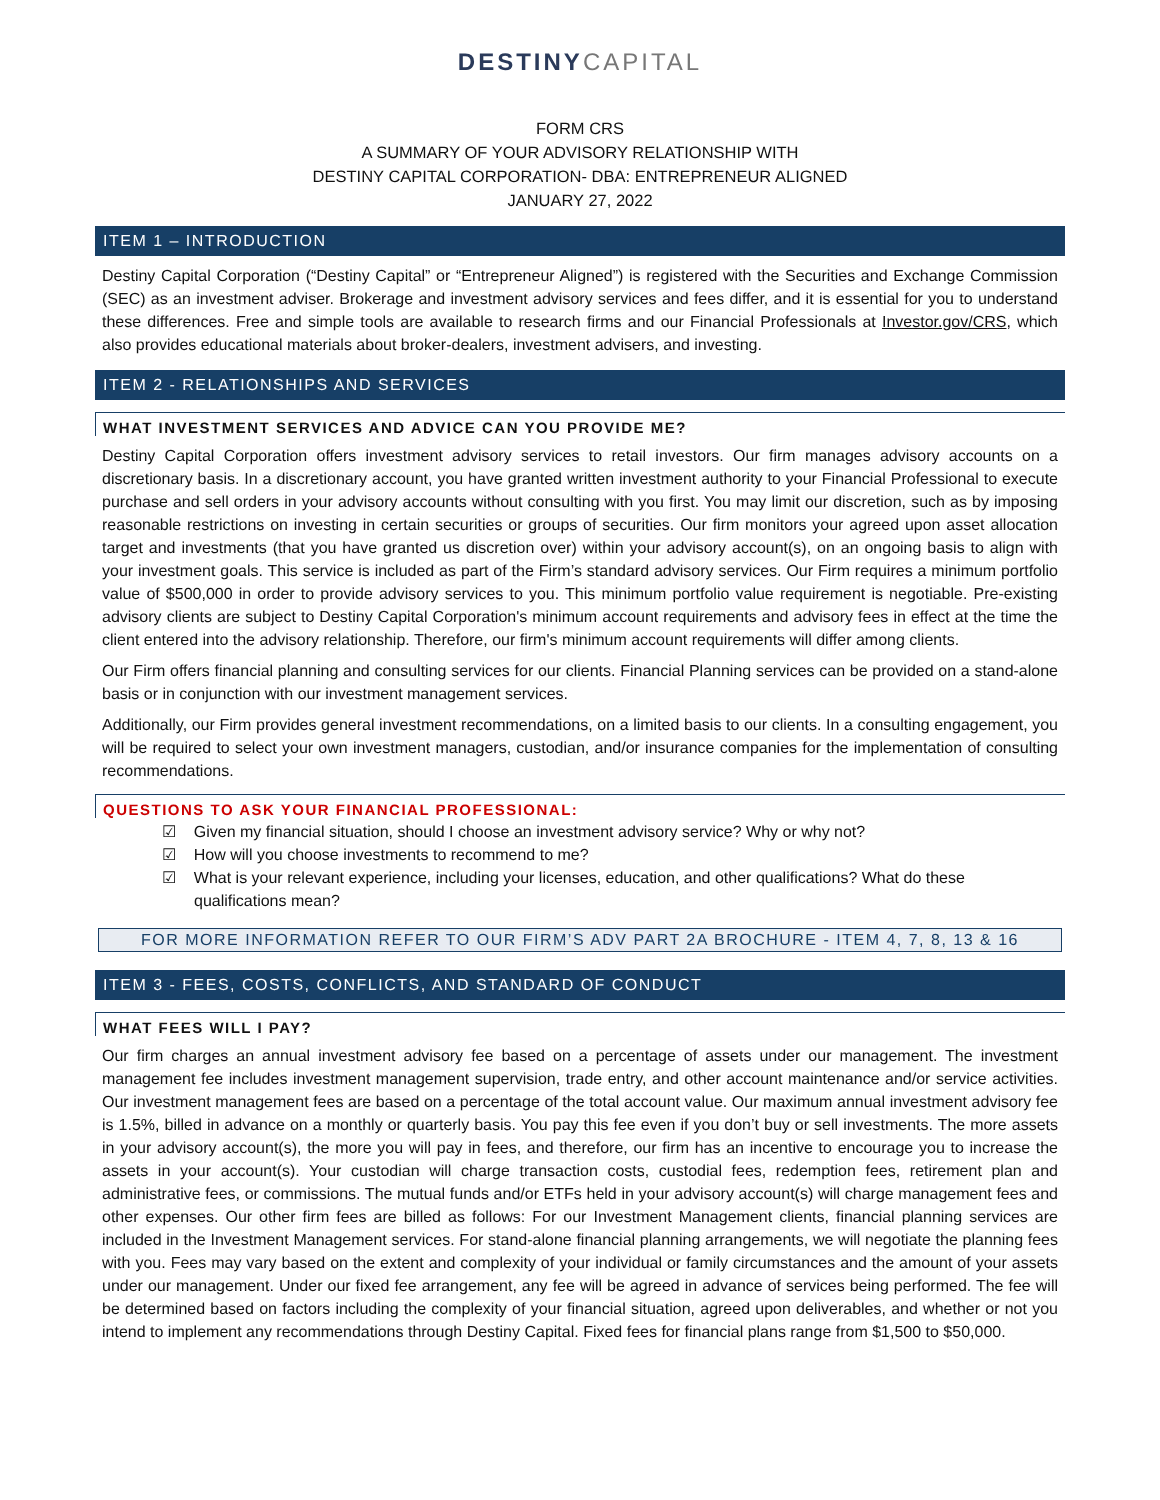DESTINY CAPITAL
FORM CRS
A SUMMARY OF YOUR ADVISORY RELATIONSHIP WITH
DESTINY CAPITAL CORPORATION- DBA: ENTREPRENEUR ALIGNED
JANUARY 27, 2022
ITEM 1 – INTRODUCTION
Destiny Capital Corporation (“Destiny Capital” or “Entrepreneur Aligned”) is registered with the Securities and Exchange Commission (SEC) as an investment adviser. Brokerage and investment advisory services and fees differ, and it is essential for you to understand these differences. Free and simple tools are available to research firms and our Financial Professionals at Investor.gov/CRS, which also provides educational materials about broker-dealers, investment advisers, and investing.
ITEM 2 - RELATIONSHIPS AND SERVICES
WHAT INVESTMENT SERVICES AND ADVICE CAN YOU PROVIDE ME?
Destiny Capital Corporation offers investment advisory services to retail investors. Our firm manages advisory accounts on a discretionary basis. In a discretionary account, you have granted written investment authority to your Financial Professional to execute purchase and sell orders in your advisory accounts without consulting with you first. You may limit our discretion, such as by imposing reasonable restrictions on investing in certain securities or groups of securities. Our firm monitors your agreed upon asset allocation target and investments (that you have granted us discretion over) within your advisory account(s), on an ongoing basis to align with your investment goals. This service is included as part of the Firm’s standard advisory services. Our Firm requires a minimum portfolio value of $500,000 in order to provide advisory services to you. This minimum portfolio value requirement is negotiable. Pre-existing advisory clients are subject to Destiny Capital Corporation's minimum account requirements and advisory fees in effect at the time the client entered into the advisory relationship. Therefore, our firm's minimum account requirements will differ among clients.
Our Firm offers financial planning and consulting services for our clients. Financial Planning services can be provided on a stand-alone basis or in conjunction with our investment management services.
Additionally, our Firm provides general investment recommendations, on a limited basis to our clients. In a consulting engagement, you will be required to select your own investment managers, custodian, and/or insurance companies for the implementation of consulting recommendations.
QUESTIONS TO ASK YOUR FINANCIAL PROFESSIONAL:
☑ Given my financial situation, should I choose an investment advisory service? Why or why not?
☑ How will you choose investments to recommend to me?
☑ What is your relevant experience, including your licenses, education, and other qualifications? What do these qualifications mean?
FOR MORE INFORMATION REFER TO OUR FIRM’S ADV PART 2A BROCHURE - ITEM 4, 7, 8, 13 & 16
ITEM 3 - FEES, COSTS, CONFLICTS, AND STANDARD OF CONDUCT
WHAT FEES WILL I PAY?
Our firm charges an annual investment advisory fee based on a percentage of assets under our management. The investment management fee includes investment management supervision, trade entry, and other account maintenance and/or service activities. Our investment management fees are based on a percentage of the total account value. Our maximum annual investment advisory fee is 1.5%, billed in advance on a monthly or quarterly basis. You pay this fee even if you don’t buy or sell investments. The more assets in your advisory account(s), the more you will pay in fees, and therefore, our firm has an incentive to encourage you to increase the assets in your account(s). Your custodian will charge transaction costs, custodial fees, redemption fees, retirement plan and administrative fees, or commissions. The mutual funds and/or ETFs held in your advisory account(s) will charge management fees and other expenses. Our other firm fees are billed as follows: For our Investment Management clients, financial planning services are included in the Investment Management services. For stand-alone financial planning arrangements, we will negotiate the planning fees with you. Fees may vary based on the extent and complexity of your individual or family circumstances and the amount of your assets under our management. Under our fixed fee arrangement, any fee will be agreed in advance of services being performed. The fee will be determined based on factors including the complexity of your financial situation, agreed upon deliverables, and whether or not you intend to implement any recommendations through Destiny Capital. Fixed fees for financial plans range from $1,500 to $50,000.